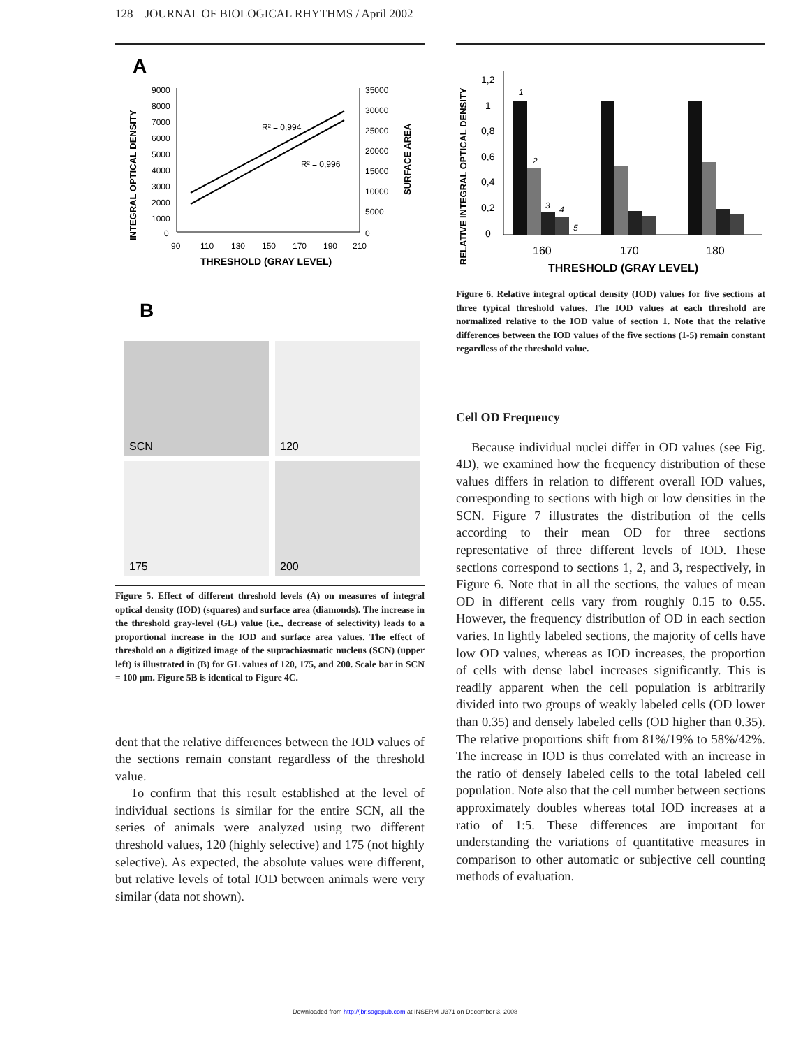128 JOURNAL OF BIOLOGICAL RHYTHMS / April 2002
A
9000
8000
7000
6000
5000
4000
3000
2000
1000
0
35000
30000
25000
20000
15000
10000
5000
0
90
110
130
150
170
190
210
THRESHOLD (GRAY LEVEL)
INTEGRAL OPTICAL DENSITY
SURFACE AREA
R² = 0,994
R² = 0,996
B
SCN
120
175
200
Figure 5. Effect of different threshold levels (A) on measures of integral optical density (IOD) (squares) and surface area (diamonds). The increase in the threshold gray-level (GL) value (i.e., decrease of selectivity) leads to a proportional increase in the IOD and surface area values. The effect of threshold on a digitized image of the suprachiasmatic nucleus (SCN) (upper left) is illustrated in (B) for GL values of 120, 175, and 200. Scale bar in SCN = 100 μm. Figure 5B is identical to Figure 4C.
dent that the relative differences between the IOD values of the sections remain constant regardless of the threshold value.
To confirm that this result established at the level of individual sections is similar for the entire SCN, all the series of animals were analyzed using two different threshold values, 120 (highly selective) and 175 (not highly selective). As expected, the absolute values were different, but relative levels of total IOD between animals were very similar (data not shown).
RELATIVE INTEGRAL OPTICAL DENSITY
1,2
1
0,8
0,6
0,4
0,2
0
1
2
3
4
5
160
170
180
THRESHOLD (GRAY LEVEL)
Figure 6. Relative integral optical density (IOD) values for five sections at three typical threshold values. The IOD values at each threshold are normalized relative to the IOD value of section 1. Note that the relative differences between the IOD values of the five sections (1-5) remain constant regardless of the threshold value.
Cell OD Frequency
Because individual nuclei differ in OD values (see Fig. 4D), we examined how the frequency distribution of these values differs in relation to different overall IOD values, corresponding to sections with high or low densities in the SCN. Figure 7 illustrates the distribution of the cells according to their mean OD for three sections representative of three different levels of IOD. These sections correspond to sections 1, 2, and 3, respectively, in Figure 6. Note that in all the sections, the values of mean OD in different cells vary from roughly 0.15 to 0.55. However, the frequency distribution of OD in each section varies. In lightly labeled sections, the majority of cells have low OD values, whereas as IOD increases, the proportion of cells with dense label increases significantly. This is readily apparent when the cell population is arbitrarily divided into two groups of weakly labeled cells (OD lower than 0.35) and densely labeled cells (OD higher than 0.35). The relative proportions shift from 81%/19% to 58%/42%. The increase in IOD is thus correlated with an increase in the ratio of densely labeled cells to the total labeled cell population. Note also that the cell number between sections approximately doubles whereas total IOD increases at a ratio of 1:5. These differences are important for understanding the variations of quantitative measures in comparison to other automatic or subjective cell counting methods of evaluation.
Downloaded from http://jbr.sagepub.com at INSERM U371 on December 3, 2008